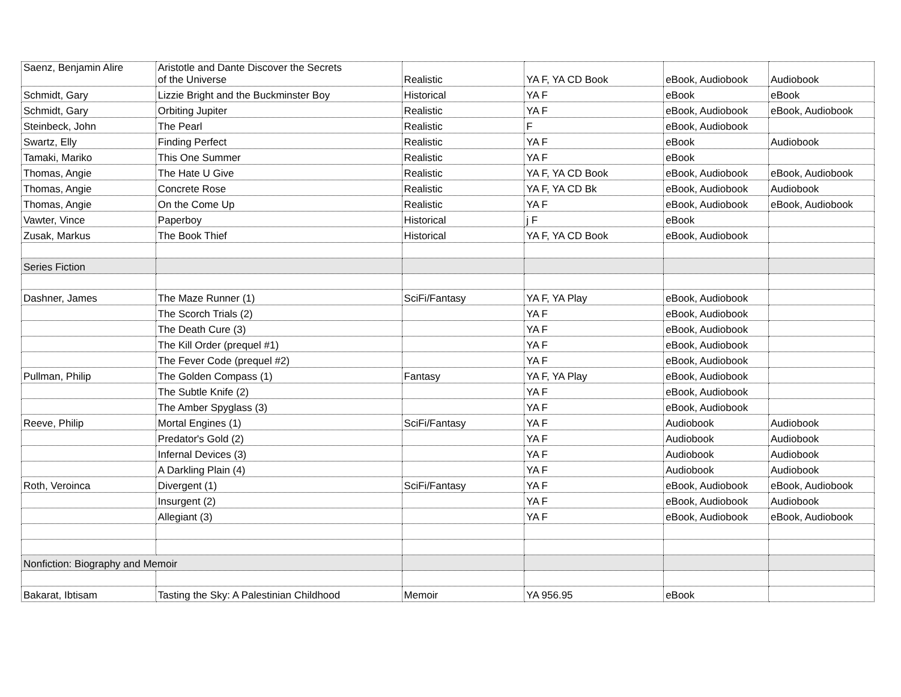| Saenz, Benjamin Alire | Aristotle and Dante Discover the Secrets of the Universe | Realistic | YA F, YA CD Book | eBook, Audiobook | Audiobook |
| Schmidt, Gary | Lizzie Bright and the Buckminster Boy | Historical | YA F | eBook | eBook |
| Schmidt, Gary | Orbiting Jupiter | Realistic | YA F | eBook, Audiobook | eBook, Audiobook |
| Steinbeck, John | The Pearl | Realistic | F | eBook, Audiobook | |
| Swartz, Elly | Finding Perfect | Realistic | YA F | eBook | Audiobook |
| Tamaki, Mariko | This One Summer | Realistic | YA F | eBook | |
| Thomas, Angie | The Hate U Give | Realistic | YA F, YA CD Book | eBook, Audiobook | eBook, Audiobook |
| Thomas, Angie | Concrete Rose | Realistic | YA F, YA CD Bk | eBook, Audiobook | Audiobook |
| Thomas, Angie | On the Come Up | Realistic | YA F | eBook, Audiobook | eBook, Audiobook |
| Vawter, Vince | Paperboy | Historical | j F | eBook | |
| Zusak, Markus | The Book Thief | Historical | YA F, YA CD Book | eBook, Audiobook | |
| Series Fiction | | | | | |
| Dashner, James | The Maze Runner (1) | SciFi/Fantasy | YA F, YA Play | eBook, Audiobook | |
| | The Scorch Trials (2) | | YA F | eBook, Audiobook | |
| | The Death Cure (3) | | YA F | eBook, Audiobook | |
| | The Kill Order (prequel #1) | | YA F | eBook, Audiobook | |
| | The Fever Code (prequel #2) | | YA F | eBook, Audiobook | |
| Pullman, Philip | The Golden Compass (1) | Fantasy | YA F, YA Play | eBook, Audiobook | |
| | The Subtle Knife (2) | | YA F | eBook, Audiobook | |
| | The Amber Spyglass (3) | | YA F | eBook, Audiobook | |
| Reeve, Philip | Mortal Engines (1) | SciFi/Fantasy | YA F | Audiobook | Audiobook |
| | Predator's Gold (2) | | YA F | Audiobook | Audiobook |
| | Infernal Devices (3) | | YA F | Audiobook | Audiobook |
| | A Darkling Plain (4) | | YA F | Audiobook | Audiobook |
| Roth, Veroinca | Divergent (1) | SciFi/Fantasy | YA F | eBook, Audiobook | eBook, Audiobook |
| | Insurgent (2) | | YA F | eBook, Audiobook | Audiobook |
| | Allegiant (3) | | YA F | eBook, Audiobook | eBook, Audiobook |
| Nonfiction: Biography and Memoir | | | | | |
| Bakarat, Ibtisam | Tasting the Sky: A Palestinian Childhood | Memoir | YA 956.95 | eBook | |